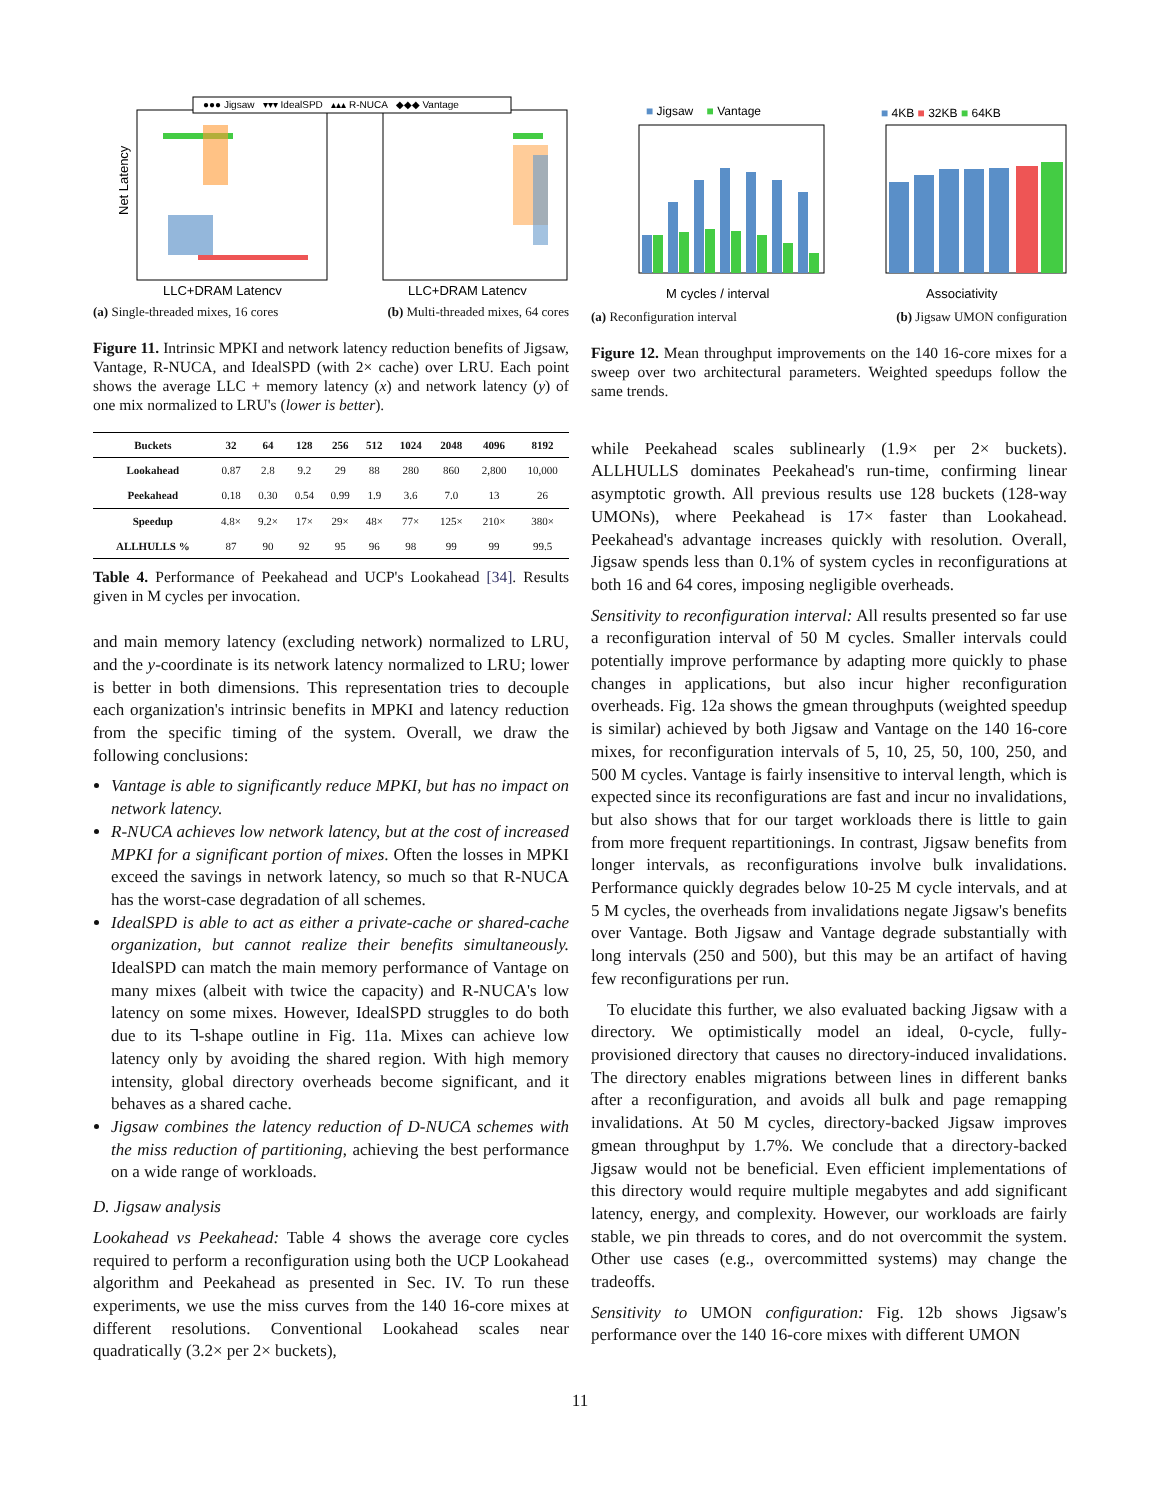●●● Jigsaw ▾▾▾ IdealSPD ▴▴▴ R-NUCA ◆◆◆ Vantage
Net Latency
LLC+DRAM Latency
LLC+DRAM Latency
(a) Single-threaded mixes, 16 cores (b) Multi-threaded mixes, 64 cores
Figure 11. Intrinsic MPKI and network latency reduction benefits of Jigsaw, Vantage, R-NUCA, and IdealSPD (with 2× cache) over LRU. Each point shows the average LLC + memory latency (x) and network latency (y) of one mix normalized to LRU's (lower is better).
| Buckets | 32 | 64 | 128 | 256 | 512 | 1024 | 2048 | 4096 | 8192 |
| --- | --- | --- | --- | --- | --- | --- | --- | --- | --- |
| Lookahead | 0.87 | 2.8 | 9.2 | 29 | 88 | 280 | 860 | 2,800 | 10,000 |
| Peekahead | 0.18 | 0.30 | 0.54 | 0.99 | 1.9 | 3.6 | 7.0 | 13 | 26 |
| Speedup | 4.8× | 9.2× | 17× | 29× | 48× | 77× | 125× | 210× | 380× |
| ALLHULLS % | 87 | 90 | 92 | 95 | 96 | 98 | 99 | 99 | 99.5 |
Table 4. Performance of Peekahead and UCP's Lookahead [34]. Results given in M cycles per invocation.
and main memory latency (excluding network) normalized to LRU, and the y-coordinate is its network latency normalized to LRU; lower is better in both dimensions. This representation tries to decouple each organization's intrinsic benefits in MPKI and latency reduction from the specific timing of the system. Overall, we draw the following conclusions:
Vantage is able to significantly reduce MPKI, but has no impact on network latency.
R-NUCA achieves low network latency, but at the cost of increased MPKI for a significant portion of mixes. Often the losses in MPKI exceed the savings in network latency, so much so that R-NUCA has the worst-case degradation of all schemes.
IdealSPD is able to act as either a private-cache or shared-cache organization, but cannot realize their benefits simultaneously. IdealSPD can match the main memory performance of Vantage on many mixes (albeit with twice the capacity) and R-NUCA's low latency on some mixes. However, IdealSPD struggles to do both due to its ⅂-shape outline in Fig. 11a. Mixes can achieve low latency only by avoiding the shared region. With high memory intensity, global directory overheads become significant, and it behaves as a shared cache.
Jigsaw combines the latency reduction of D-NUCA schemes with the miss reduction of partitioning, achieving the best performance on a wide range of workloads.
D. Jigsaw analysis
Lookahead vs Peekahead: Table 4 shows the average core cycles required to perform a reconfiguration using both the UCP Lookahead algorithm and Peekahead as presented in Sec. IV. To run these experiments, we use the miss curves from the 140 16-core mixes at different resolutions. Conventional Lookahead scales near quadratically (3.2× per 2× buckets),
■ Jigsaw ■ Vantage
■ 4KB ■ 32KB ■ 64KB
M cycles / interval
Associativity
(a) Reconfiguration interval (b) Jigsaw UMON configuration
Figure 12. Mean throughput improvements on the 140 16-core mixes for a sweep over two architectural parameters. Weighted speedups follow the same trends.
while Peekahead scales sublinearly (1.9× per 2× buckets). ALLHULLS dominates Peekahead's run-time, confirming linear asymptotic growth. All previous results use 128 buckets (128-way UMONs), where Peekahead is 17× faster than Lookahead. Peekahead's advantage increases quickly with resolution. Overall, Jigsaw spends less than 0.1% of system cycles in reconfigurations at both 16 and 64 cores, imposing negligible overheads.
Sensitivity to reconfiguration interval: All results presented so far use a reconfiguration interval of 50 M cycles. Smaller intervals could potentially improve performance by adapting more quickly to phase changes in applications, but also incur higher reconfiguration overheads. Fig. 12a shows the gmean throughputs (weighted speedup is similar) achieved by both Jigsaw and Vantage on the 140 16-core mixes, for reconfiguration intervals of 5, 10, 25, 50, 100, 250, and 500 M cycles. Vantage is fairly insensitive to interval length, which is expected since its reconfigurations are fast and incur no invalidations, but also shows that for our target workloads there is little to gain from more frequent repartitionings. In contrast, Jigsaw benefits from longer intervals, as reconfigurations involve bulk invalidations. Performance quickly degrades below 10-25 M cycle intervals, and at 5 M cycles, the overheads from invalidations negate Jigsaw's benefits over Vantage. Both Jigsaw and Vantage degrade substantially with long intervals (250 and 500), but this may be an artifact of having few reconfigurations per run.
To elucidate this further, we also evaluated backing Jigsaw with a directory. We optimistically model an ideal, 0-cycle, fully-provisioned directory that causes no directory-induced invalidations. The directory enables migrations between lines in different banks after a reconfiguration, and avoids all bulk and page remapping invalidations. At 50 M cycles, directory-backed Jigsaw improves gmean throughput by 1.7%. We conclude that a directory-backed Jigsaw would not be beneficial. Even efficient implementations of this directory would require multiple megabytes and add significant latency, energy, and complexity. However, our workloads are fairly stable, we pin threads to cores, and do not overcommit the system. Other use cases (e.g., overcommitted systems) may change the tradeoffs.
Sensitivity to UMON configuration: Fig. 12b shows Jigsaw's performance over the 140 16-core mixes with different UMON
11